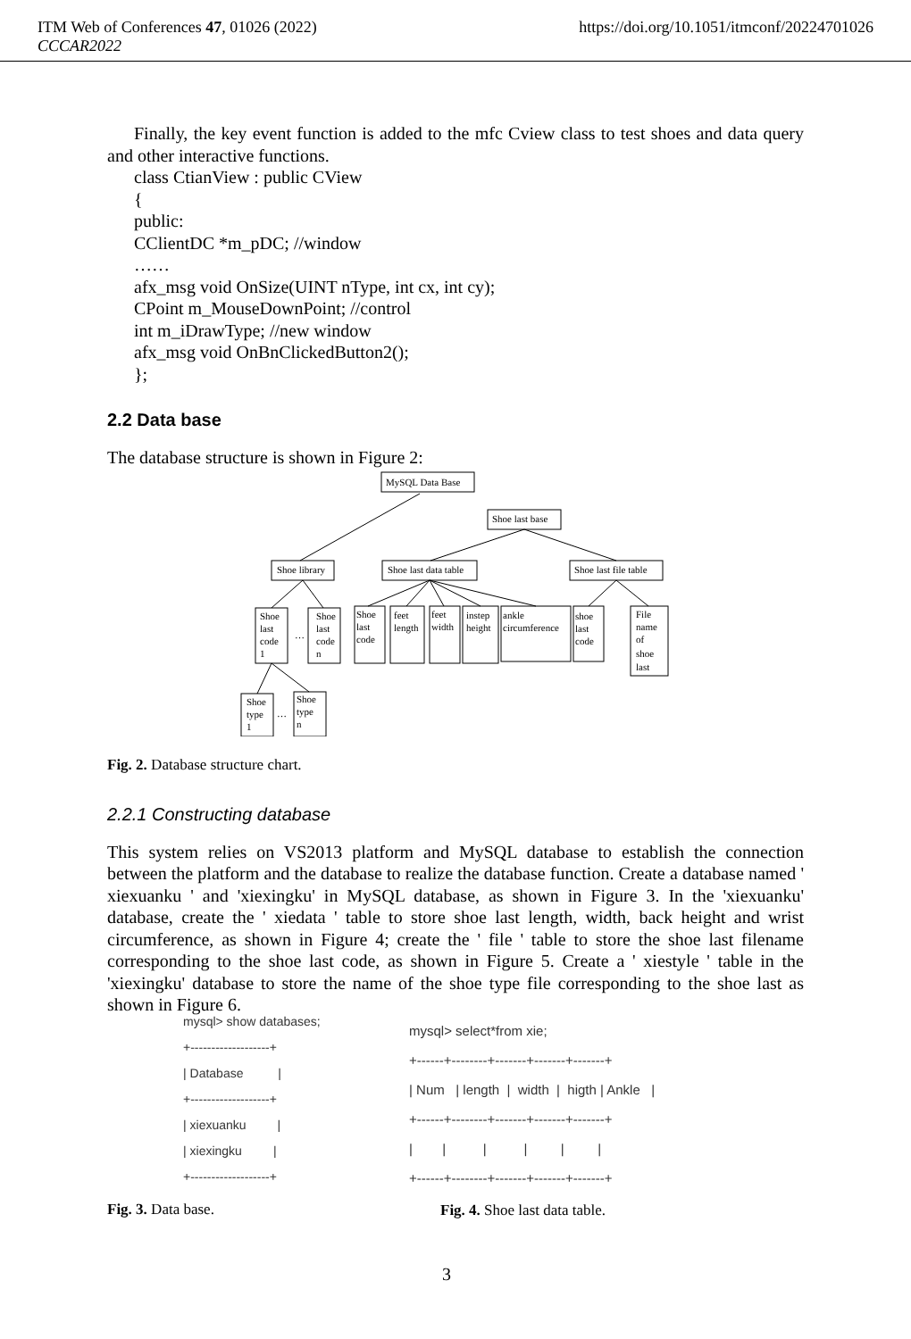ITM Web of Conferences 47, 01026 (2022)
CCCAR2022
https://doi.org/10.1051/itmconf/20224701026
Finally, the key event function is added to the mfc Cview class to test shoes and data query and other interactive functions.
class CtianView : public CView
{
public:
CClientDC *m_pDC; //window
……
afx_msg void OnSize(UINT nType, int cx, int cy);
CPoint m_MouseDownPoint; //control
int m_iDrawType; //new window
afx_msg void OnBnClickedButton2();
};
2.2 Data base
The database structure is shown in Figure 2:
MySQL Data Base
Shoe last base
Shoe library
Shoe last data table
Shoe last file table
Shoe
last
code
1
…
Shoe
last
code
n
Shoe
last
code
feet
length
feet
width
instep
height
ankle
circumference
shoe
last
code
File
name
of
shoe
last
Shoe
type
1
…
Shoe
type
n
Fig. 2. Database structure chart.
2.2.1 Constructing database
This system relies on VS2013 platform and MySQL database to establish the connection between the platform and the database to realize the database function. Create a database named ' xiexuanku ' and 'xiexingku' in MySQL database, as shown in Figure 3. In the 'xiexuanku' database, create the ' xiedata ' table to store shoe last length, width, back height and wrist circumference, as shown in Figure 4; create the ' file ' table to store the shoe last filename corresponding to the shoe last code, as shown in Figure 5. Create a ' xiestyle ' table in the 'xiexingku' database to store the name of the shoe type file corresponding to the shoe last as shown in Figure 6.
mysql> show databases; +-------------------+ | Database | +-------------------+ | xiexuanku | | xiexingku | +-------------------+
Fig. 3. Data base.
mysql> select*from xie; +------+--------+-------+-------+-------+ | Num | length | width | higth | Ankle | +------+--------+-------+-------+-------+ | | | | | | +------+--------+-------+-------+-------+
Fig. 4. Shoe last data table.
3